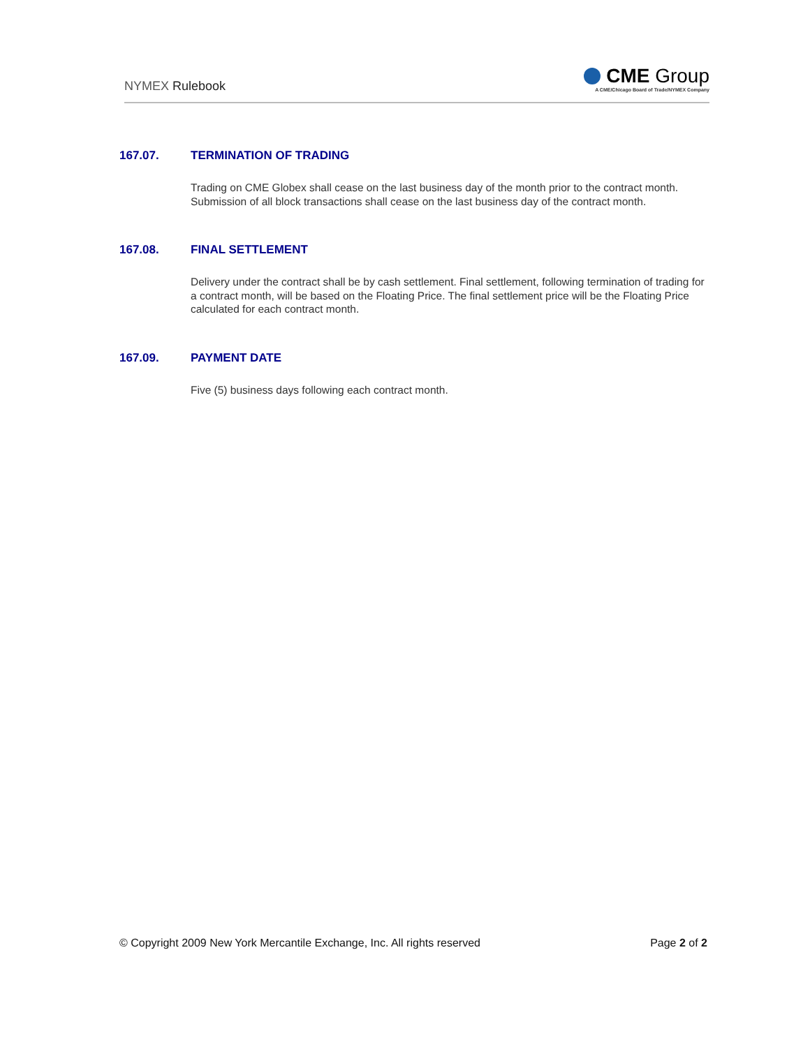NYMEX Rulebook
CME Group
A CME/Chicago Board of Trade/NYMEX Company
167.07. TERMINATION OF TRADING
Trading on CME Globex shall cease on the last business day of the month prior to the contract month. Submission of all block transactions shall cease on the last business day of the contract month.
167.08. FINAL SETTLEMENT
Delivery under the contract shall be by cash settlement. Final settlement, following termination of trading for a contract month, will be based on the Floating Price. The final settlement price will be the Floating Price calculated for each contract month.
167.09. PAYMENT DATE
Five (5) business days following each contract month.
© Copyright 2009 New York Mercantile Exchange, Inc. All rights reserved
Page 2 of 2